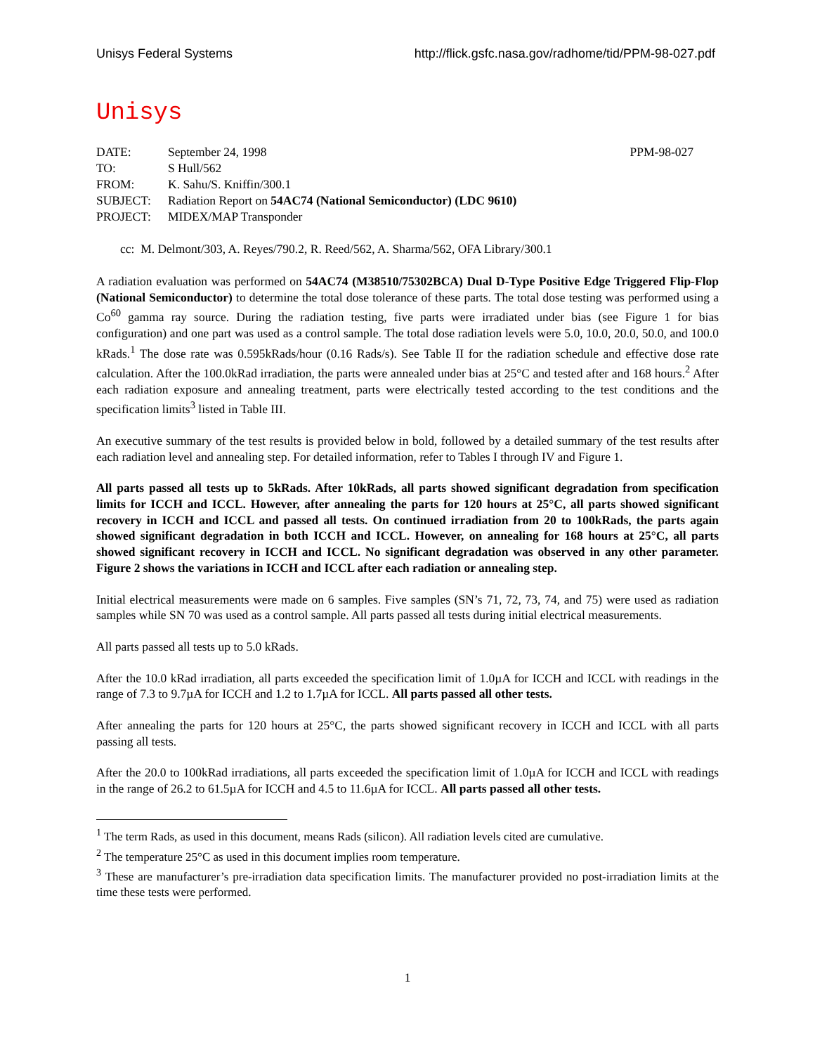Unisys Federal Systems http://flick.gsfc.nasa.gov/radhome/tid/PPM-98-027.pdf
Unisys
| DATE: | September 24, 1998 | PPM-98-027 |
| TO: | S Hull/562 | |
| FROM: | K. Sahu/S. Kniffin/300.1 | |
| SUBJECT: | Radiation Report on 54AC74 (National Semiconductor) (LDC 9610) | |
| PROJECT: | MIDEX/MAP Transponder | |
cc: M. Delmont/303, A. Reyes/790.2, R. Reed/562, A. Sharma/562, OFA Library/300.1
A radiation evaluation was performed on 54AC74 (M38510/75302BCA) Dual D-Type Positive Edge Triggered Flip-Flop (National Semiconductor) to determine the total dose tolerance of these parts. The total dose testing was performed using a Co<sup>60</sup> gamma ray source. During the radiation testing, five parts were irradiated under bias (see Figure 1 for bias configuration) and one part was used as a control sample. The total dose radiation levels were 5.0, 10.0, 20.0, 50.0, and 100.0 kRads.<sup>1</sup> The dose rate was 0.595kRads/hour (0.16 Rads/s). See Table II for the radiation schedule and effective dose rate calculation. After the 100.0kRad irradiation, the parts were annealed under bias at 25°C and tested after and 168 hours.<sup>2</sup> After each radiation exposure and annealing treatment, parts were electrically tested according to the test conditions and the specification limits<sup>3</sup> listed in Table III.
An executive summary of the test results is provided below in bold, followed by a detailed summary of the test results after each radiation level and annealing step. For detailed information, refer to Tables I through IV and Figure 1.
All parts passed all tests up to 5kRads. After 10kRads, all parts showed significant degradation from specification limits for ICCH and ICCL. However, after annealing the parts for 120 hours at 25°C, all parts showed significant recovery in ICCH and ICCL and passed all tests. On continued irradiation from 20 to 100kRads, the parts again showed significant degradation in both ICCH and ICCL. However, on annealing for 168 hours at 25°C, all parts showed significant recovery in ICCH and ICCL. No significant degradation was observed in any other parameter. Figure 2 shows the variations in ICCH and ICCL after each radiation or annealing step.
Initial electrical measurements were made on 6 samples. Five samples (SN’s 71, 72, 73, 74, and 75) were used as radiation samples while SN 70 was used as a control sample. All parts passed all tests during initial electrical measurements.
All parts passed all tests up to 5.0 kRads.
After the 10.0 kRad irradiation, all parts exceeded the specification limit of 1.0µA for ICCH and ICCL with readings in the range of 7.3 to 9.7µA for ICCH and 1.2 to 1.7µA for ICCL. All parts passed all other tests.
After annealing the parts for 120 hours at 25°C, the parts showed significant recovery in ICCH and ICCL with all parts passing all tests.
After the 20.0 to 100kRad irradiations, all parts exceeded the specification limit of 1.0µA for ICCH and ICCL with readings in the range of 26.2 to 61.5µA for ICCH and 4.5 to 11.6µA for ICCL. All parts passed all other tests.
<sup>1</sup> The term Rads, as used in this document, means Rads (silicon). All radiation levels cited are cumulative.
<sup>2</sup> The temperature 25°C as used in this document implies room temperature.
<sup>3</sup> These are manufacturer’s pre-irradiation data specification limits. The manufacturer provided no post-irradiation limits at the time these tests were performed.
1